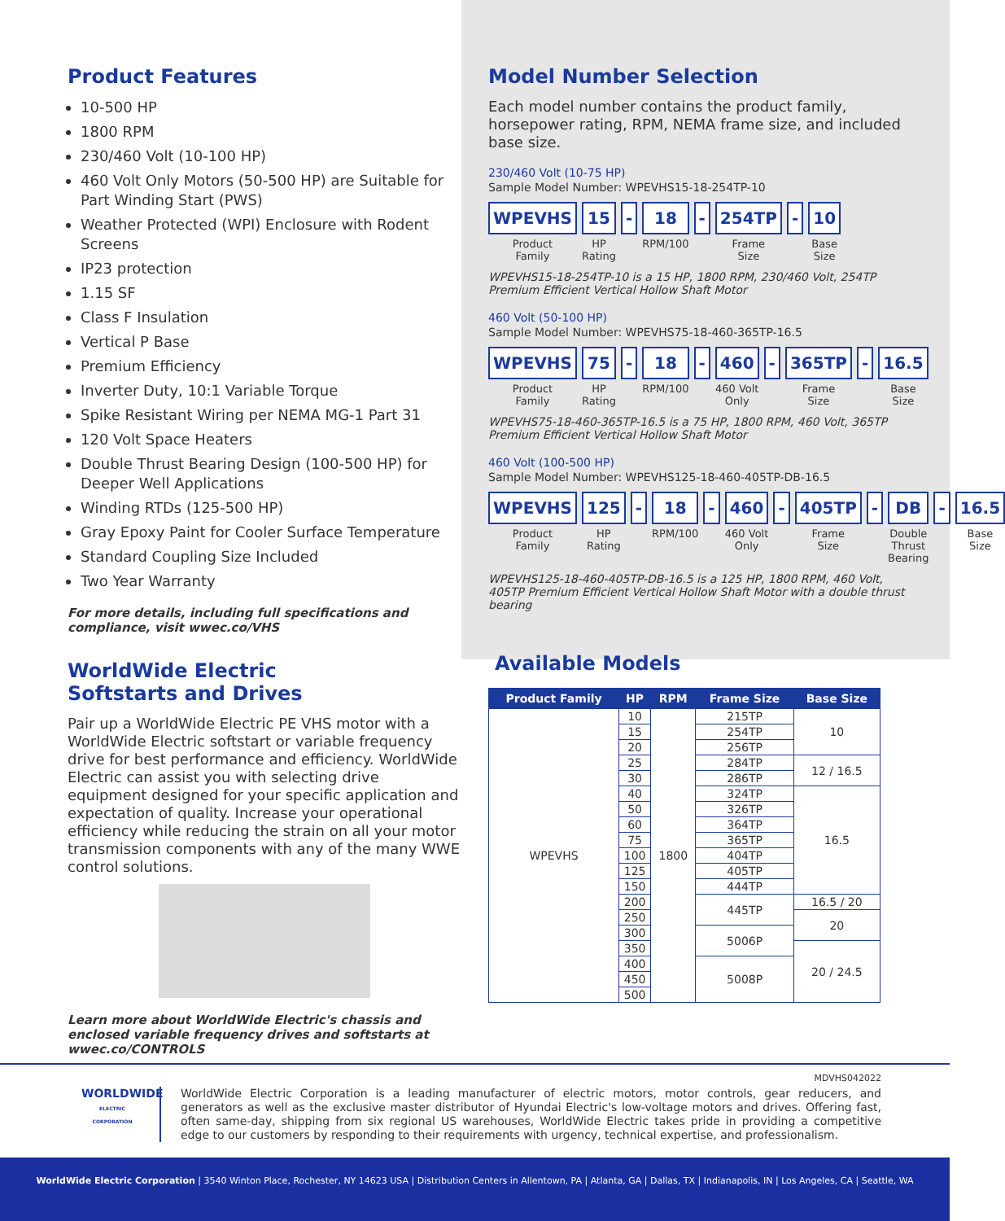Product Features
10-500 HP
1800 RPM
230/460 Volt (10-100 HP)
460 Volt Only Motors (50-500 HP) are Suitable for Part Winding Start (PWS)
Weather Protected (WPI) Enclosure with Rodent Screens
IP23 protection
1.15 SF
Class F Insulation
Vertical P Base
Premium Efficiency
Inverter Duty, 10:1 Variable Torque
Spike Resistant Wiring per NEMA MG-1 Part 31
120 Volt Space Heaters
Double Thrust Bearing Design (100-500 HP) for Deeper Well Applications
Winding RTDs (125-500 HP)
Gray Epoxy Paint for Cooler Surface Temperature
Standard Coupling Size Included
Two Year Warranty
For more details, including full specifications and compliance, visit wwec.co/VHS
WorldWide Electric
Softstarts and Drives
Pair up a WorldWide Electric PE VHS motor with a WorldWide Electric softstart or variable frequency drive for best performance and efficiency. WorldWide Electric can assist you with selecting drive equipment designed for your specific application and expectation of quality. Increase your operational efficiency while reducing the strain on all your motor transmission components with any of the many WWE control solutions.
Learn more about WorldWide Electric's chassis and enclosed variable frequency drives and softstarts at wwec.co/CONTROLS
Model Number Selection
Each model number contains the product family, horsepower rating, RPM, NEMA frame size, and included base size.
230/460 Volt (10-75 HP)
Sample Model Number: WPEVHS15-18-254TP-10
WPEVHS
Product
Family
15
HP
Rating
- 18
RPM/100
- 254TP
Frame
Size
- 10
Base
Size
WPEVHS15-18-254TP-10 is a 15 HP, 1800 RPM, 230/460 Volt, 254TP Premium Efficient Vertical Hollow Shaft Motor
460 Volt (50-100 HP)
Sample Model Number: WPEVHS75-18-460-365TP-16.5
WPEVHS
Product
Family
75
HP
Rating
- 18
RPM/100
- 460
460 Volt
Only
- 365TP
Frame
Size
- 16.5
Base
Size
WPEVHS75-18-460-365TP-16.5 is a 75 HP, 1800 RPM, 460 Volt, 365TP Premium Efficient Vertical Hollow Shaft Motor
460 Volt (100-500 HP)
Sample Model Number: WPEVHS125-18-460-405TP-DB-16.5
WPEVHS
Product
Family
125
HP
Rating
- 18
RPM/100
- 460
460 Volt
Only
- 405TP
Frame
Size
- DB
Double
Thrust
Bearing
- 16.5
Base
Size
WPEVHS125-18-460-405TP-DB-16.5 is a 125 HP, 1800 RPM, 460 Volt, 405TP Premium Efficient Vertical Hollow Shaft Motor with a double thrust bearing
Available Models
| Product Family | HP | RPM | Frame Size | Base Size |
| --- | --- | --- | --- | --- |
| WPEVHS | 10 | 1800 | 215TP | 10 |
| | 15 | | 254TP | |
| | 20 | | 256TP | |
| | 25 | | 284TP | 12 / 16.5 |
| | 30 | | 286TP | |
| | 40 | | 324TP | 16.5 |
| | 50 | | 326TP | |
| | 60 | | 364TP | |
| | 75 | | 365TP | |
| | 100 | | 404TP | |
| | 125 | | 405TP | |
| | 150 | | 444TP | |
| | 200 | | 445TP | 16.5 / 20 |
| | 250 | | | 20 |
| | 300 | | 5006P | |
| | 350 | | | 20 / 24.5 |
| | 400 | | 5008P | |
| | 450 | | | |
| | 500 | | | |
MDVHS042022
WORLDWIDE
ELECTRIC CORPORATION
WorldWide Electric Corporation is a leading manufacturer of electric motors, motor controls, gear reducers, and generators as well as the exclusive master distributor of Hyundai Electric's low-voltage motors and drives. Offering fast, often same-day, shipping from six regional US warehouses, WorldWide Electric takes pride in providing a competitive edge to our customers by responding to their requirements with urgency, technical expertise, and professionalism.
WorldWide Electric Corporation | 3540 Winton Place, Rochester, NY 14623 USA | Distribution Centers in Allentown, PA | Atlanta, GA | Dallas, TX | Indianapolis, IN | Los Angeles, CA | Seattle, WA